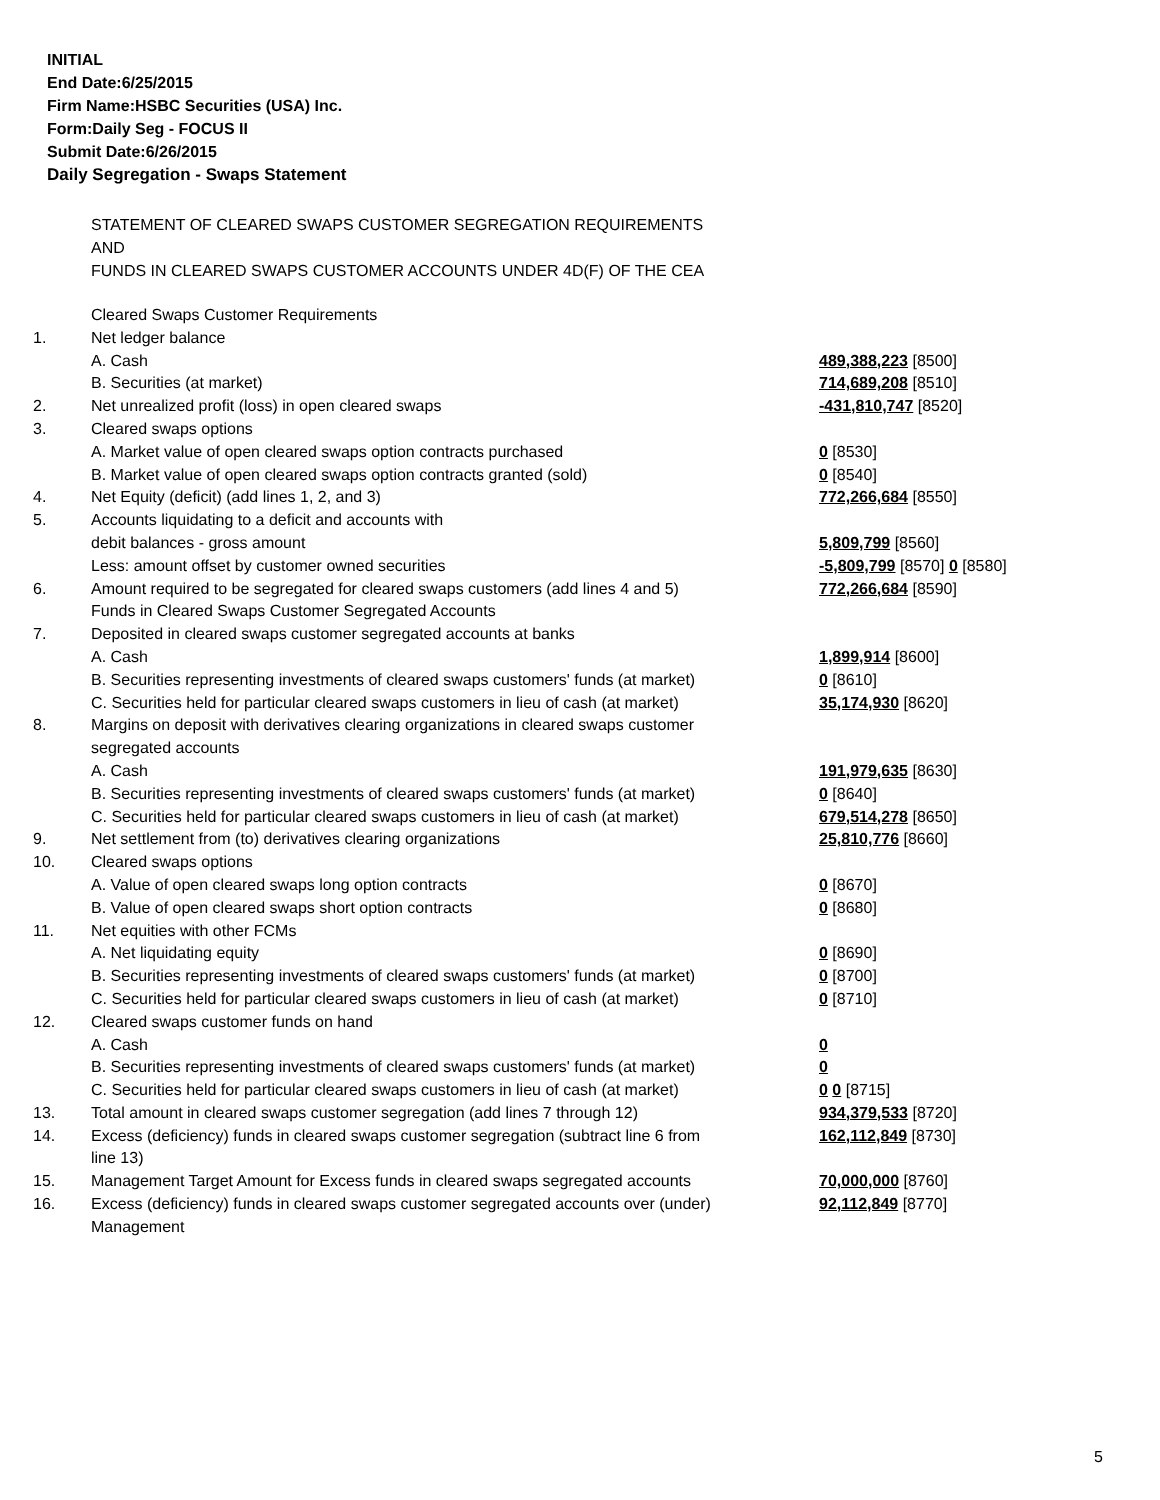INITIAL
End Date:6/25/2015
Firm Name:HSBC Securities (USA) Inc.
Form:Daily Seg - FOCUS II
Submit Date:6/26/2015
Daily Segregation - Swaps Statement
STATEMENT OF CLEARED SWAPS CUSTOMER SEGREGATION REQUIREMENTS
AND
FUNDS IN CLEARED SWAPS CUSTOMER ACCOUNTS UNDER 4D(F) OF THE CEA
| | Cleared Swaps Customer Requirements | |
| 1. | Net ledger balance | |
| | A. Cash | 489,388,223 [8500] |
| | B. Securities (at market) | 714,689,208 [8510] |
| 2. | Net unrealized profit (loss) in open cleared swaps | -431,810,747 [8520] |
| 3. | Cleared swaps options | |
| | A. Market value of open cleared swaps option contracts purchased | 0 [8530] |
| | B. Market value of open cleared swaps option contracts granted (sold) | 0 [8540] |
| 4. | Net Equity (deficit) (add lines 1, 2, and 3) | 772,266,684 [8550] |
| 5. | Accounts liquidating to a deficit and accounts with | |
| | debit balances - gross amount | 5,809,799 [8560] |
| | Less: amount offset by customer owned securities | -5,809,799 [8570] 0 [8580] |
| 6. | Amount required to be segregated for cleared swaps customers (add lines 4 and 5) | 772,266,684 [8590] |
| | Funds in Cleared Swaps Customer Segregated Accounts | |
| 7. | Deposited in cleared swaps customer segregated accounts at banks | |
| | A. Cash | 1,899,914 [8600] |
| | B. Securities representing investments of cleared swaps customers' funds (at market) | 0 [8610] |
| | C. Securities held for particular cleared swaps customers in lieu of cash (at market) | 35,174,930 [8620] |
| 8. | Margins on deposit with derivatives clearing organizations in cleared swaps customer segregated accounts | |
| | A. Cash | 191,979,635 [8630] |
| | B. Securities representing investments of cleared swaps customers' funds (at market) | 0 [8640] |
| | C. Securities held for particular cleared swaps customers in lieu of cash (at market) | 679,514,278 [8650] |
| 9. | Net settlement from (to) derivatives clearing organizations | 25,810,776 [8660] |
| 10. | Cleared swaps options | |
| | A. Value of open cleared swaps long option contracts | 0 [8670] |
| | B. Value of open cleared swaps short option contracts | 0 [8680] |
| 11. | Net equities with other FCMs | |
| | A. Net liquidating equity | 0 [8690] |
| | B. Securities representing investments of cleared swaps customers' funds (at market) | 0 [8700] |
| | C. Securities held for particular cleared swaps customers in lieu of cash (at market) | 0 [8710] |
| 12. | Cleared swaps customer funds on hand | |
| | A. Cash | 0 |
| | B. Securities representing investments of cleared swaps customers' funds (at market) | 0 |
| | C. Securities held for particular cleared swaps customers in lieu of cash (at market) | 0 0 [8715] |
| 13. | Total amount in cleared swaps customer segregation (add lines 7 through 12) | 934,379,533 [8720] |
| 14. | Excess (deficiency) funds in cleared swaps customer segregation (subtract line 6 from line 13) | 162,112,849 [8730] |
| 15. | Management Target Amount for Excess funds in cleared swaps segregated accounts | 70,000,000 [8760] |
| 16. | Excess (deficiency) funds in cleared swaps customer segregated accounts over (under) Management | 92,112,849 [8770] |
5